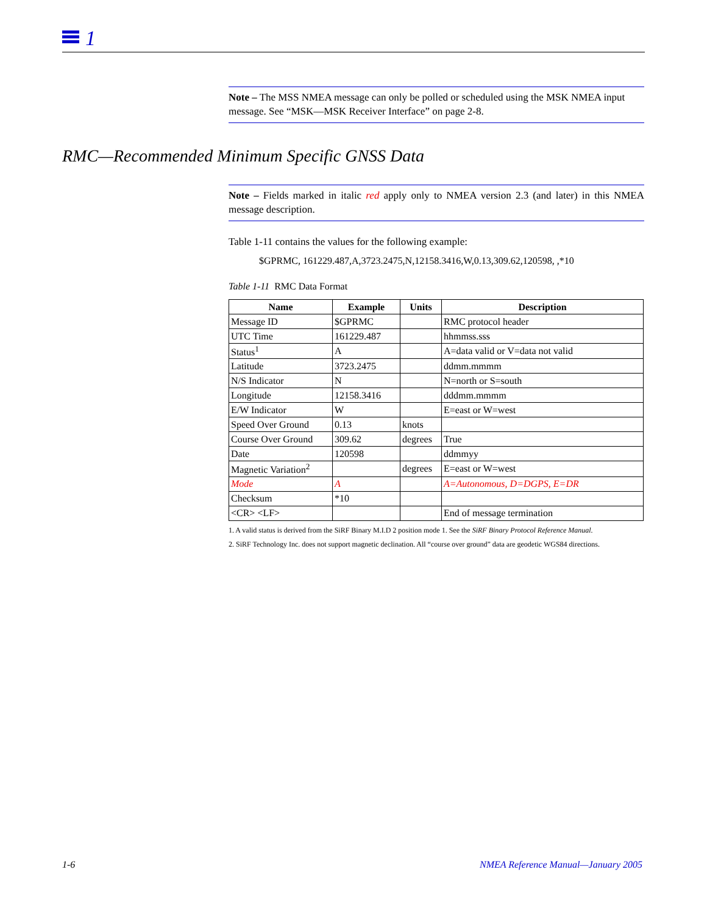1
RMC—Recommended Minimum Specific GNSS Data
Note – The MSS NMEA message can only be polled or scheduled using the MSK NMEA input message. See “MSK—MSK Receiver Interface” on page 2-8.
Note – Fields marked in italic red apply only to NMEA version 2.3 (and later) in this NMEA message description.
Table 1-11 contains the values for the following example:
$GPRMC, 161229.487,A,3723.2475,N,12158.3416,W,0.13,309.62,120598, ,*10
Table 1-11 RMC Data Format
| Name | Example | Units | Description |
| --- | --- | --- | --- |
| Message ID | $GPRMC | | RMC protocol header |
| UTC Time | 161229.487 | | hhmmss.sss |
| Status<sup>1</sup> | A | | A=data valid or V=data not valid |
| Latitude | 3723.2475 | | ddmm.mmmm |
| N/S Indicator | N | | N=north or S=south |
| Longitude | 12158.3416 | | dddmm.mmmm |
| E/W Indicator | W | | E=east or W=west |
| Speed Over Ground | 0.13 | knots | |
| Course Over Ground | 309.62 | degrees | True |
| Date | 120598 | | ddmmyy |
| Magnetic Variation<sup>2</sup> | | degrees | E=east or W=west |
| Mode | A | | A=Autonomous, D=DGPS, E=DR |
| Checksum | *10 | | |
| <CR> <LF> | | | End of message termination |
1. A valid status is derived from the SiRF Binary M.I.D 2 position mode 1. See the SiRF Binary Protocol Reference Manual.
2. SiRF Technology Inc. does not support magnetic declination. All “course over ground” data are geodetic WGS84 directions.
1-6 NMEA Reference Manual—January 2005